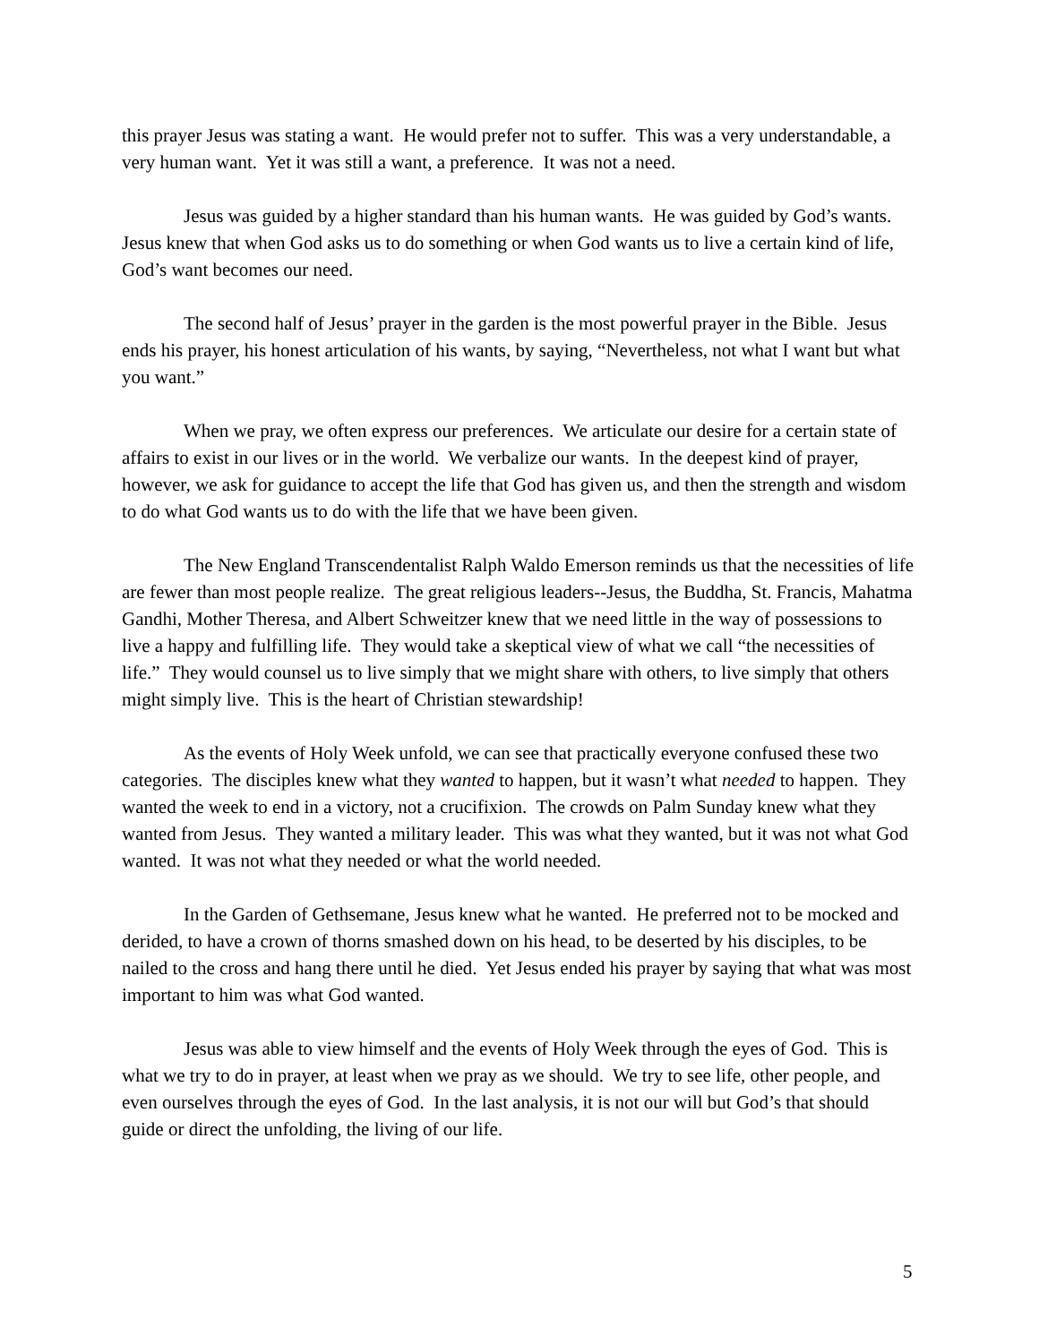this prayer Jesus was stating a want. He would prefer not to suffer. This was a very understandable, a very human want. Yet it was still a want, a preference. It was not a need.
Jesus was guided by a higher standard than his human wants. He was guided by God’s wants. Jesus knew that when God asks us to do something or when God wants us to live a certain kind of life, God’s want becomes our need.
The second half of Jesus’ prayer in the garden is the most powerful prayer in the Bible. Jesus ends his prayer, his honest articulation of his wants, by saying, “Nevertheless, not what I want but what you want.”
When we pray, we often express our preferences. We articulate our desire for a certain state of affairs to exist in our lives or in the world. We verbalize our wants. In the deepest kind of prayer, however, we ask for guidance to accept the life that God has given us, and then the strength and wisdom to do what God wants us to do with the life that we have been given.
The New England Transcendentalist Ralph Waldo Emerson reminds us that the necessities of life are fewer than most people realize. The great religious leaders--Jesus, the Buddha, St. Francis, Mahatma Gandhi, Mother Theresa, and Albert Schweitzer knew that we need little in the way of possessions to live a happy and fulfilling life. They would take a skeptical view of what we call “the necessities of life.” They would counsel us to live simply that we might share with others, to live simply that others might simply live. This is the heart of Christian stewardship!
As the events of Holy Week unfold, we can see that practically everyone confused these two categories. The disciples knew what they wanted to happen, but it wasn’t what needed to happen. They wanted the week to end in a victory, not a crucifixion. The crowds on Palm Sunday knew what they wanted from Jesus. They wanted a military leader. This was what they wanted, but it was not what God wanted. It was not what they needed or what the world needed.
In the Garden of Gethsemane, Jesus knew what he wanted. He preferred not to be mocked and derided, to have a crown of thorns smashed down on his head, to be deserted by his disciples, to be nailed to the cross and hang there until he died. Yet Jesus ended his prayer by saying that what was most important to him was what God wanted.
Jesus was able to view himself and the events of Holy Week through the eyes of God. This is what we try to do in prayer, at least when we pray as we should. We try to see life, other people, and even ourselves through the eyes of God. In the last analysis, it is not our will but God’s that should guide or direct the unfolding, the living of our life.
5